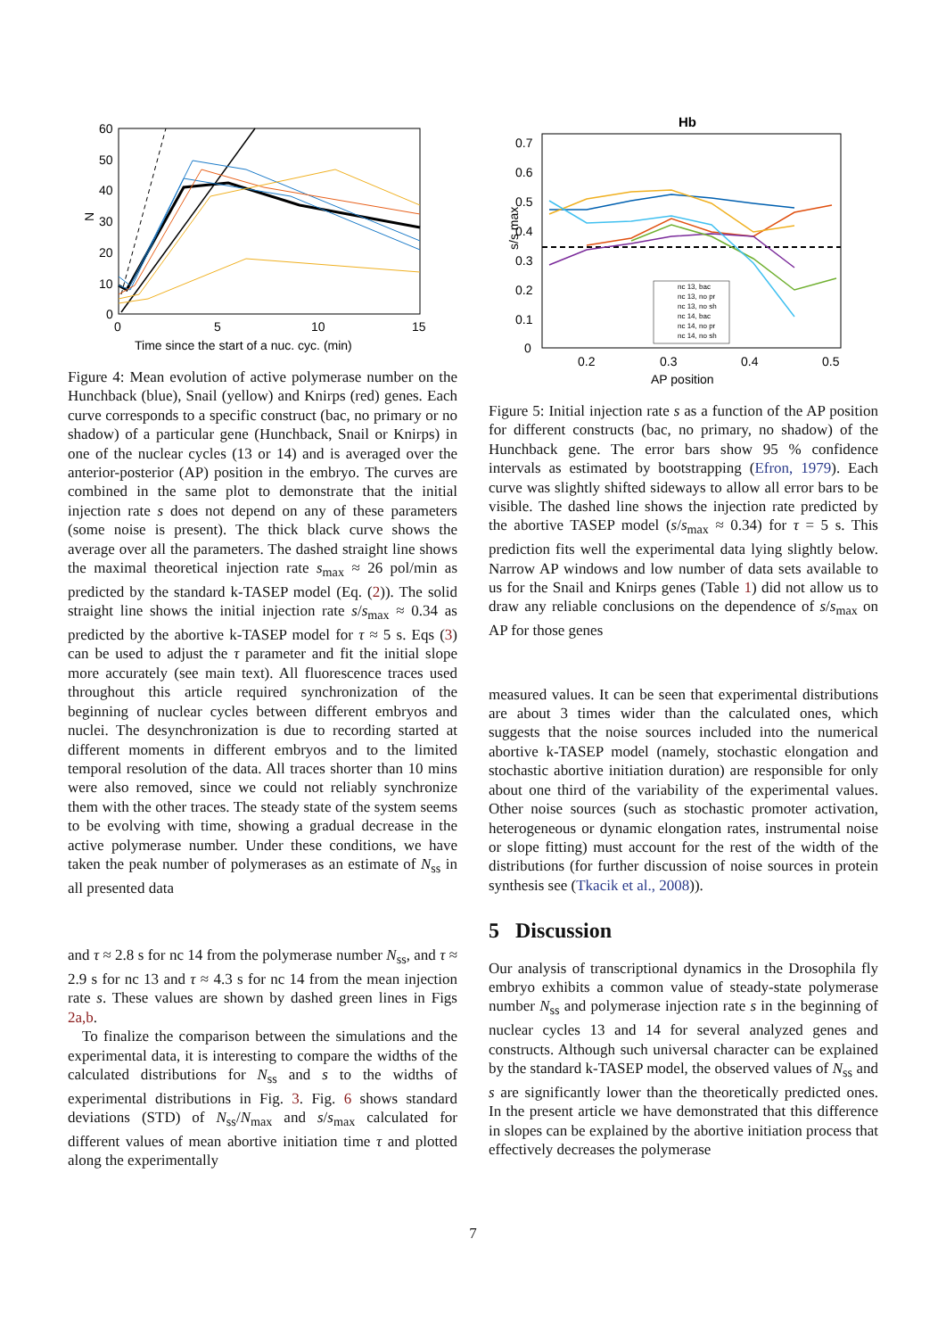60
50
40
30
20
10
0
0
5
10
15
Time since the start of a nuc. cyc. (min)
N
Figure 4: Mean evolution of active polymerase number on the Hunchback (blue), Snail (yellow) and Knirps (red) genes. Each curve corresponds to a specific construct (bac, no primary or no shadow) of a particular gene (Hunchback, Snail or Knirps) in one of the nuclear cycles (13 or 14) and is averaged over the anterior-posterior (AP) position in the embryo. The curves are combined in the same plot to demonstrate that the initial injection rate s does not depend on any of these parameters (some noise is present). The thick black curve shows the average over all the parameters. The dashed straight line shows the maximal theoretical injection rate s<sub>max</sub> ≈ 26 pol/min as predicted by the standard k-TASEP model (Eq. (2)). The solid straight line shows the initial injection rate s/s<sub>max</sub> ≈ 0.34 as predicted by the abortive k-TASEP model for τ ≈ 5 s. Eqs (3) can be used to adjust the τ parameter and fit the initial slope more accurately (see main text). All fluorescence traces used throughout this article required synchronization of the beginning of nuclear cycles between different embryos and nuclei. The desynchronization is due to recording started at different moments in different embryos and to the limited temporal resolution of the data. All traces shorter than 10 mins were also removed, since we could not reliably synchronize them with the other traces. The steady state of the system seems to be evolving with time, showing a gradual decrease in the active polymerase number. Under these conditions, we have taken the peak number of polymerases as an estimate of N<sub>ss</sub> in all presented data
and τ ≈ 2.8 s for nc 14 from the polymerase number N<sub>ss</sub>, and τ ≈ 2.9 s for nc 13 and τ ≈ 4.3 s for nc 14 from the mean injection rate s. These values are shown by dashed green lines in Figs 2a,b.
To finalize the comparison between the simulations and the experimental data, it is interesting to compare the widths of the calculated distributions for N<sub>ss</sub> and s to the widths of experimental distributions in Fig. 3. Fig. 6 shows standard deviations (STD) of N<sub>ss</sub>/N<sub>max</sub> and s/s<sub>max</sub> calculated for different values of mean abortive initiation time τ and plotted along the experimentally
Hb
0.7
0.6
0.5
0.4
0.3
0.2
0.1
0
0.2
0.3
0.4
0.5
AP position
s/s max
nc 13, bac
nc 13, no pr
nc 13, no sh
nc 14, bac
nc 14, no pr
nc 14, no sh
Figure 5: Initial injection rate s as a function of the AP position for different constructs (bac, no primary, no shadow) of the Hunchback gene. The error bars show 95 % confidence intervals as estimated by bootstrapping (Efron, 1979). Each curve was slightly shifted sideways to allow all error bars to be visible. The dashed line shows the injection rate predicted by the abortive TASEP model (s/s<sub>max</sub> ≈ 0.34) for τ = 5 s. This prediction fits well the experimental data lying slightly below. Narrow AP windows and low number of data sets available to us for the Snail and Knirps genes (Table 1) did not allow us to draw any reliable conclusions on the dependence of s/s<sub>max</sub> on AP for those genes
measured values. It can be seen that experimental distributions are about 3 times wider than the calculated ones, which suggests that the noise sources included into the numerical abortive k-TASEP model (namely, stochastic elongation and stochastic abortive initiation duration) are responsible for only about one third of the variability of the experimental values. Other noise sources (such as stochastic promoter activation, heterogeneous or dynamic elongation rates, instrumental noise or slope fitting) must account for the rest of the width of the distributions (for further discussion of noise sources in protein synthesis see (Tkacik et al., 2008)).
5 Discussion
Our analysis of transcriptional dynamics in the Drosophila fly embryo exhibits a common value of steady-state polymerase number N<sub>ss</sub> and polymerase injection rate s in the beginning of nuclear cycles 13 and 14 for several analyzed genes and constructs. Although such universal character can be explained by the standard k-TASEP model, the observed values of N<sub>ss</sub> and s are significantly lower than the theoretically predicted ones. In the present article we have demonstrated that this difference in slopes can be explained by the abortive initiation process that effectively decreases the polymerase
7